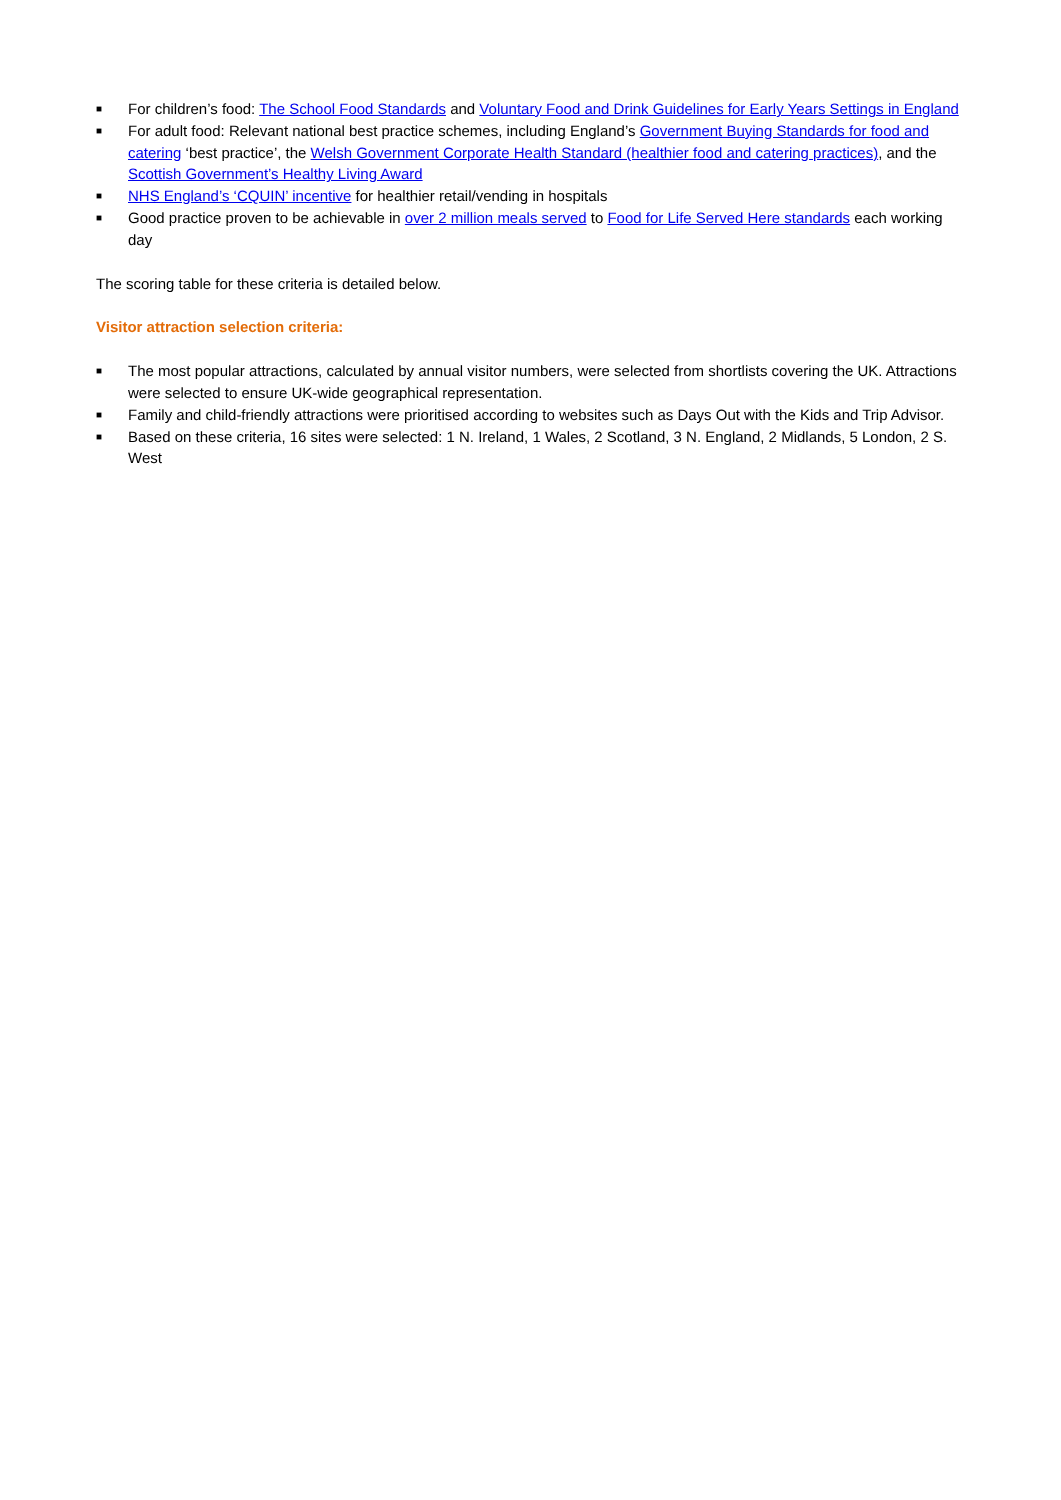■ For children’s food: The School Food Standards and Voluntary Food and Drink Guidelines for Early Years Settings in England
■ For adult food: Relevant national best practice schemes, including England’s Government Buying Standards for food and catering ‘best practice’, the Welsh Government Corporate Health Standard (healthier food and catering practices), and the Scottish Government’s Healthy Living Award
■ NHS England’s ‘CQUIN’ incentive for healthier retail/vending in hospitals
■ Good practice proven to be achievable in over 2 million meals served to Food for Life Served Here standards each working day
The scoring table for these criteria is detailed below.
Visitor attraction selection criteria:
■ The most popular attractions, calculated by annual visitor numbers, were selected from shortlists covering the UK. Attractions were selected to ensure UK-wide geographical representation.
■ Family and child-friendly attractions were prioritised according to websites such as Days Out with the Kids and Trip Advisor.
■ Based on these criteria, 16 sites were selected: 1 N. Ireland, 1 Wales, 2 Scotland, 3 N. England, 2 Midlands, 5 London, 2 S. West